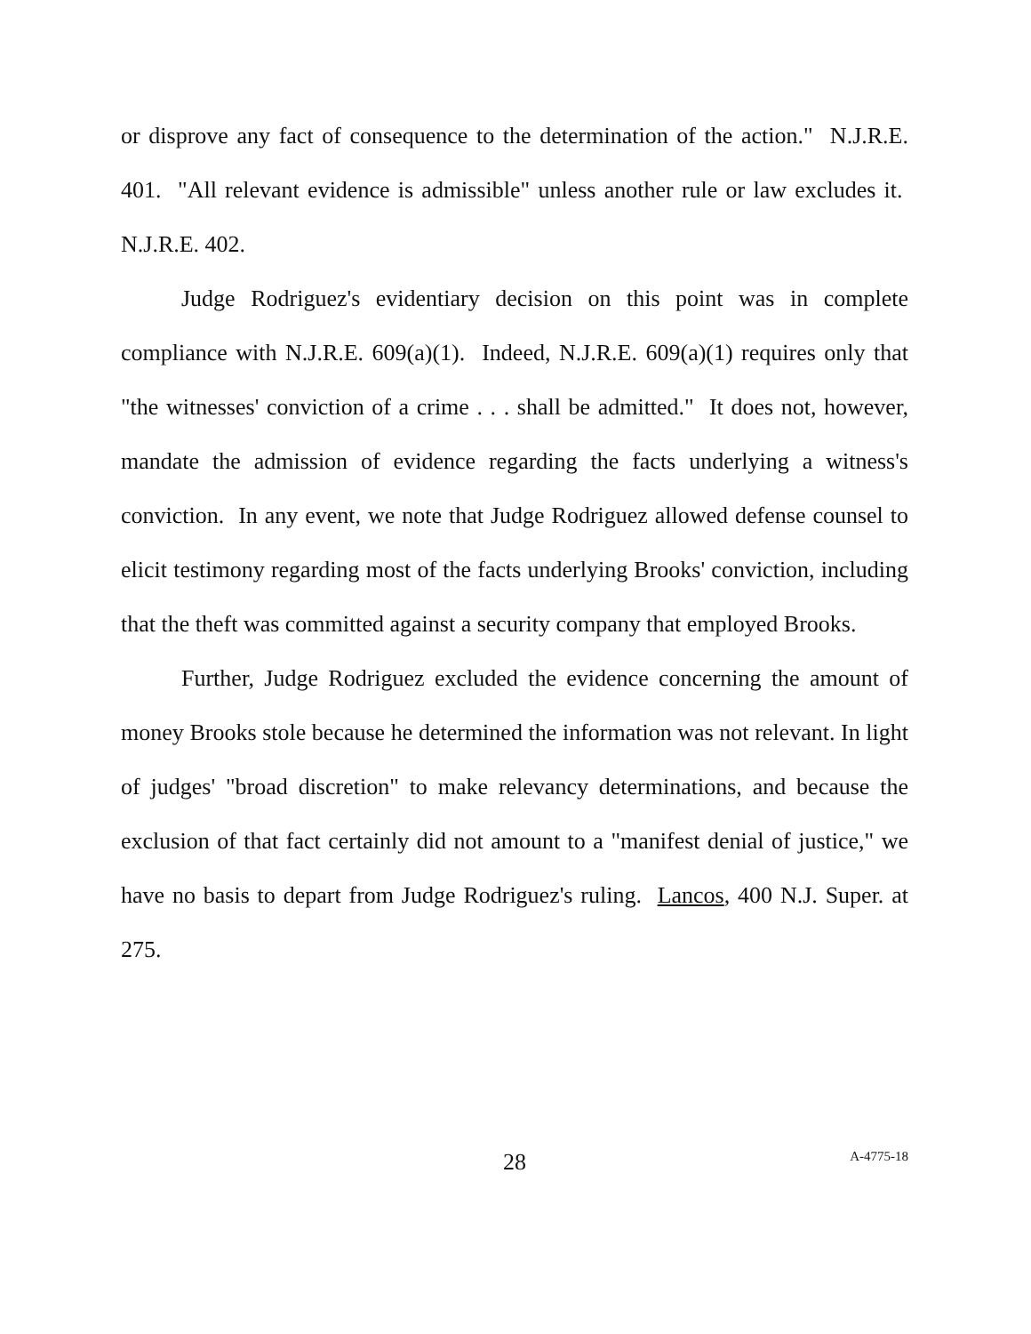or disprove any fact of consequence to the determination of the action." N.J.R.E. 401. "All relevant evidence is admissible" unless another rule or law excludes it. N.J.R.E. 402.
Judge Rodriguez's evidentiary decision on this point was in complete compliance with N.J.R.E. 609(a)(1). Indeed, N.J.R.E. 609(a)(1) requires only that "the witnesses' conviction of a crime . . . shall be admitted." It does not, however, mandate the admission of evidence regarding the facts underlying a witness's conviction. In any event, we note that Judge Rodriguez allowed defense counsel to elicit testimony regarding most of the facts underlying Brooks' conviction, including that the theft was committed against a security company that employed Brooks.
Further, Judge Rodriguez excluded the evidence concerning the amount of money Brooks stole because he determined the information was not relevant. In light of judges' "broad discretion" to make relevancy determinations, and because the exclusion of that fact certainly did not amount to a "manifest denial of justice," we have no basis to depart from Judge Rodriguez's ruling. Lancos, 400 N.J. Super. at 275.
28
A-4775-18